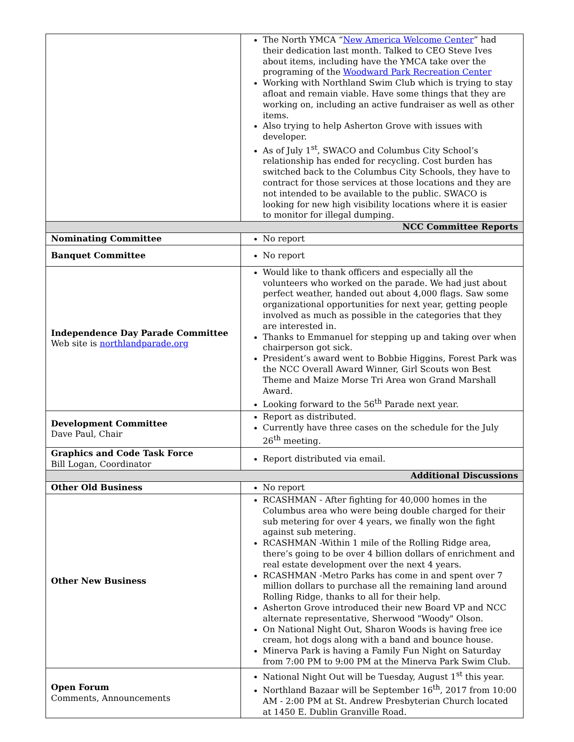| | The North YMCA “ New America Welcome Center ” had their dedication last month. Talked to CEO Steve Ives about items, including have the YMCA take over the programing of the Woodward Park Recreation Center Working with Northland Swim Club which is trying to stay afloat and remain viable. Have some things that they are working on, including an active fundraiser as well as other items. Also trying to help Asherton Grove with issues with developer. As of July 1<sup>st</sup>, SWACO and Columbus City School’s relationship has ended for recycling. Cost burden has switched back to the Columbus City Schools, they have to contract for those services at those locations and they are not intended to be available to the public. SWACO is looking for new high visibility locations where it is easier to monitor for illegal dumping. |
| NCC Committee Reports | |
| Nominating Committee | No report |
| Banquet Committee | No report |
| Independence Day Parade Committee Web site is northlandparade.org | Would like to thank officers and especially all the volunteers who worked on the parade. We had just about perfect weather, handed out about 4,000 flags. Saw some organizational opportunities for next year, getting people involved as much as possible in the categories that they are interested in. Thanks to Emmanuel for stepping up and taking over when chairperson got sick. President’s award went to Bobbie Higgins, Forest Park was the NCC Overall Award Winner, Girl Scouts won Best Theme and Maize Morse Tri Area won Grand Marshall Award. Looking forward to the 56<sup>th</sup> Parade next year. |
| Development Committee Dave Paul, Chair | Report as distributed. Currently have three cases on the schedule for the July 26<sup>th</sup> meeting. |
| Graphics and Code Task Force Bill Logan, Coordinator | Report distributed via email. |
| Additional Discussions | |
| Other Old Business | No report |
| Other New Business | RCASHMAN - After fighting for 40,000 homes in the Columbus area who were being double charged for their sub metering for over 4 years, we finally won the fight against sub metering. RCASHMAN -Within 1 mile of the Rolling Ridge area, there’s going to be over 4 billion dollars of enrichment and real estate development over the next 4 years. RCASHMAN -Metro Parks has come in and spent over 7 million dollars to purchase all the remaining land around Rolling Ridge, thanks to all for their help. Asherton Grove introduced their new Board VP and NCC alternate representative, Sherwood "Woody" Olson. On National Night Out, Sharon Woods is having free ice cream, hot dogs along with a band and bounce house. Minerva Park is having a Family Fun Night on Saturday from 7:00 PM to 9:00 PM at the Minerva Park Swim Club. |
| Open Forum Comments, Announcements | National Night Out will be Tuesday, August 1<sup>st</sup> this year. Northland Bazaar will be September 16<sup>th</sup>, 2017 from 10:00 AM - 2:00 PM at St. Andrew Presbyterian Church located at 1450 E. Dublin Granville Road. |